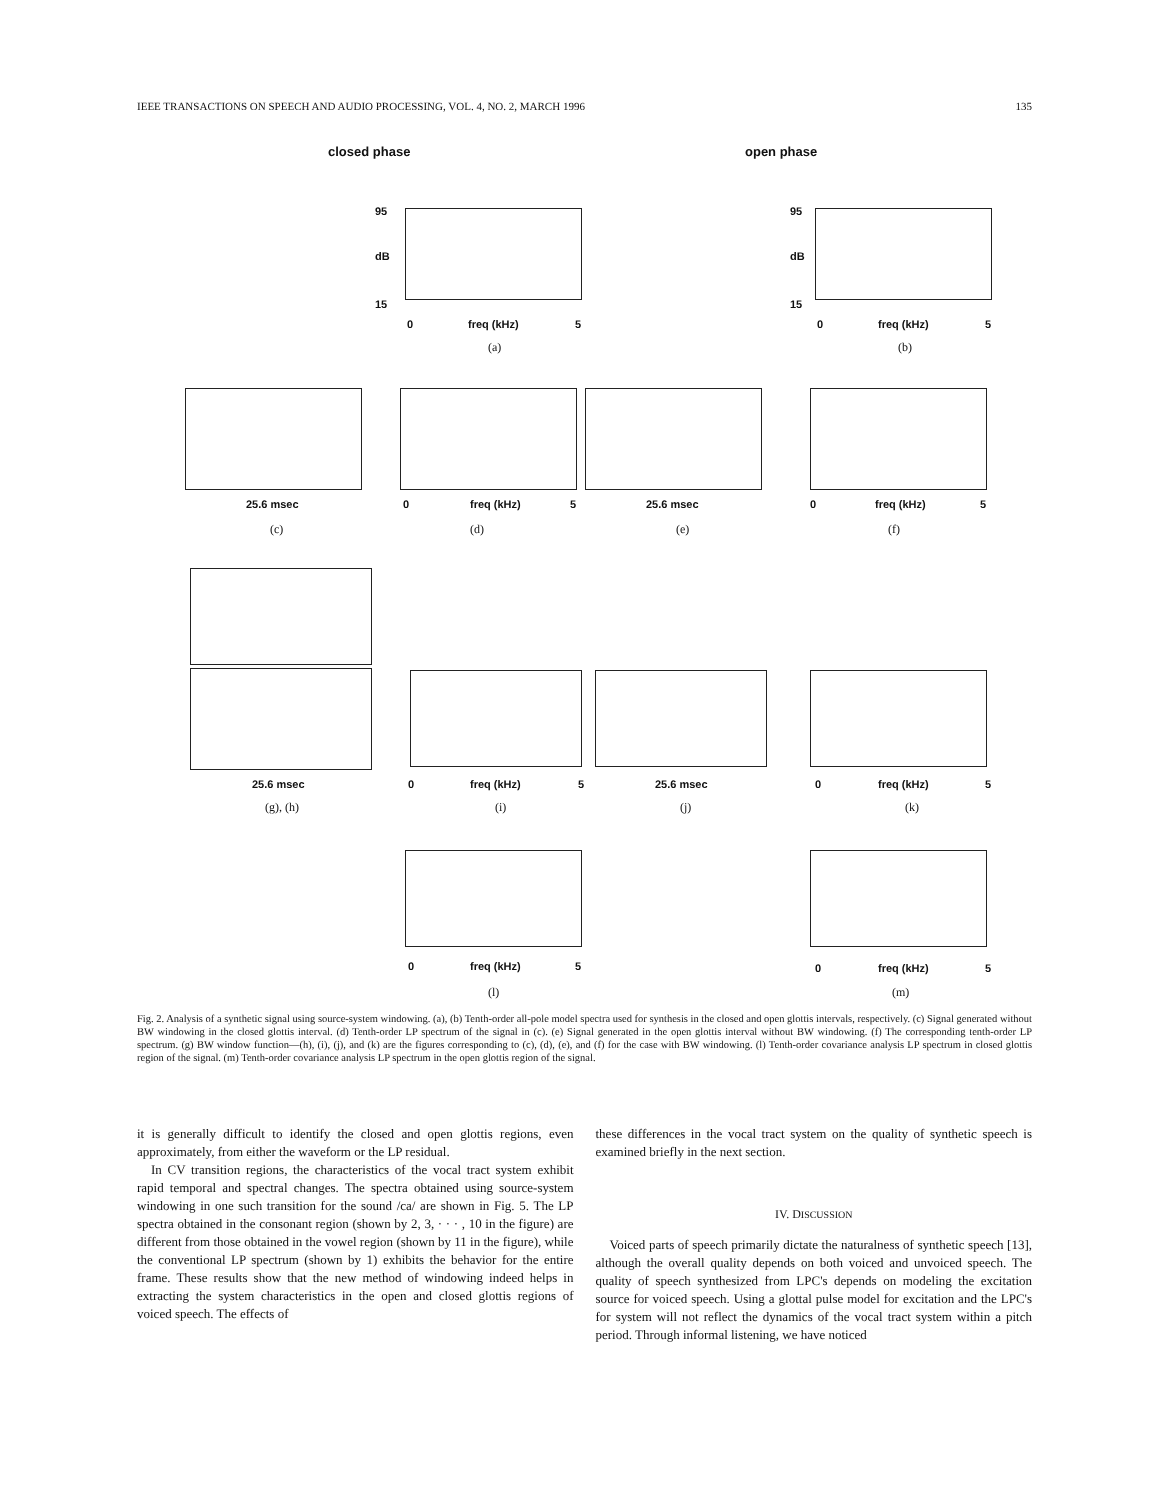IEEE TRANSACTIONS ON SPEECH AND AUDIO PROCESSING, VOL. 4, NO. 2, MARCH 1996 135
closed phase open phase
95
dB
15
0 freq (kHz) 5
(a)
95
dB
15
0 freq (kHz) 5
(b)
25.6 msec 0 freq (kHz) 5 25.6 msec 0 freq (kHz) 5
(c) (d) (e) (f)
25.6 msec 0 freq (kHz) 5 25.6 msec 0 freq (kHz) 5
(g), (h) (i) (j) (k)
0 freq (kHz) 5 0 freq (kHz) 5
(l) (m)
Fig. 2. Analysis of a synthetic signal using source-system windowing. (a), (b) Tenth-order all-pole model spectra used for synthesis in the closed and open glottis intervals, respectively. (c) Signal generated without BW windowing in the closed glottis interval. (d) Tenth-order LP spectrum of the signal in (c). (e) Signal generated in the open glottis interval without BW windowing. (f) The corresponding tenth-order LP spectrum. (g) BW window function—(h), (i), (j), and (k) are the figures corresponding to (c), (d), (e), and (f) for the case with BW windowing. (l) Tenth-order covariance analysis LP spectrum in closed glottis region of the signal. (m) Tenth-order covariance analysis LP spectrum in the open glottis region of the signal.
it is generally difficult to identify the closed and open glottis regions, even approximately, from either the waveform or the LP residual.
In CV transition regions, the characteristics of the vocal tract system exhibit rapid temporal and spectral changes. The spectra obtained using source-system windowing in one such transition for the sound /ca/ are shown in Fig. 5. The LP spectra obtained in the consonant region (shown by 2, 3, · · · , 10 in the figure) are different from those obtained in the vowel region (shown by 11 in the figure), while the conventional LP spectrum (shown by 1) exhibits the behavior for the entire frame. These results show that the new method of windowing indeed helps in extracting the system characteristics in the open and closed glottis regions of voiced speech. The effects of
these differences in the vocal tract system on the quality of synthetic speech is examined briefly in the next section.
IV. DISCUSSION
Voiced parts of speech primarily dictate the naturalness of synthetic speech [13], although the overall quality depends on both voiced and unvoiced speech. The quality of speech synthesized from LPC's depends on modeling the excitation source for voiced speech. Using a glottal pulse model for excitation and the LPC's for system will not reflect the dynamics of the vocal tract system within a pitch period. Through informal listening, we have noticed